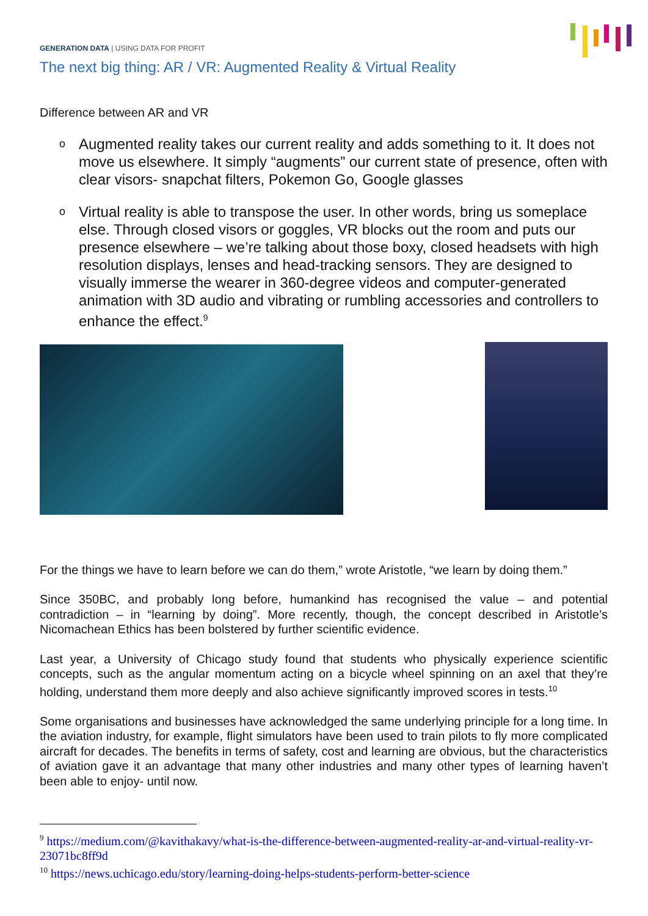GENERATION DATA | USING DATA FOR PROFIT
The next big thing: AR / VR: Augmented Reality & Virtual Reality
Difference between AR and VR
o Augmented reality takes our current reality and adds something to it. It does not move us elsewhere. It simply “augments” our current state of presence, often with clear visors- snapchat filters, Pokemon Go, Google glasses
o Virtual reality is able to transpose the user. In other words, bring us someplace else. Through closed visors or goggles, VR blocks out the room and puts our presence elsewhere – we’re talking about those boxy, closed headsets with high resolution displays, lenses and head-tracking sensors. They are designed to visually immerse the wearer in 360-degree videos and computer-generated animation with 3D audio and vibrating or rumbling accessories and controllers to enhance the effect.<sup>9</sup>
For the things we have to learn before we can do them,” wrote Aristotle, “we learn by doing them.”
Since 350BC, and probably long before, humankind has recognised the value – and potential contradiction – in “learning by doing”. More recently, though, the concept described in Aristotle’s Nicomachean Ethics has been bolstered by further scientific evidence.
Last year, a University of Chicago study found that students who physically experience scientific concepts, such as the angular momentum acting on a bicycle wheel spinning on an axel that they’re holding, understand them more deeply and also achieve significantly improved scores in tests.<sup>10</sup>
Some organisations and businesses have acknowledged the same underlying principle for a long time. In the aviation industry, for example, flight simulators have been used to train pilots to fly more complicated aircraft for decades. The benefits in terms of safety, cost and learning are obvious, but the characteristics of aviation gave it an advantage that many other industries and many other types of learning haven’t been able to enjoy- until now.
<sup>9</sup> https://medium.com/@kavithakavy/what-is-the-difference-between-augmented-reality-ar-and-virtual-reality-vr-23071bc8ff9d
<sup>10</sup> https://news.uchicago.edu/story/learning-doing-helps-students-perform-better-science